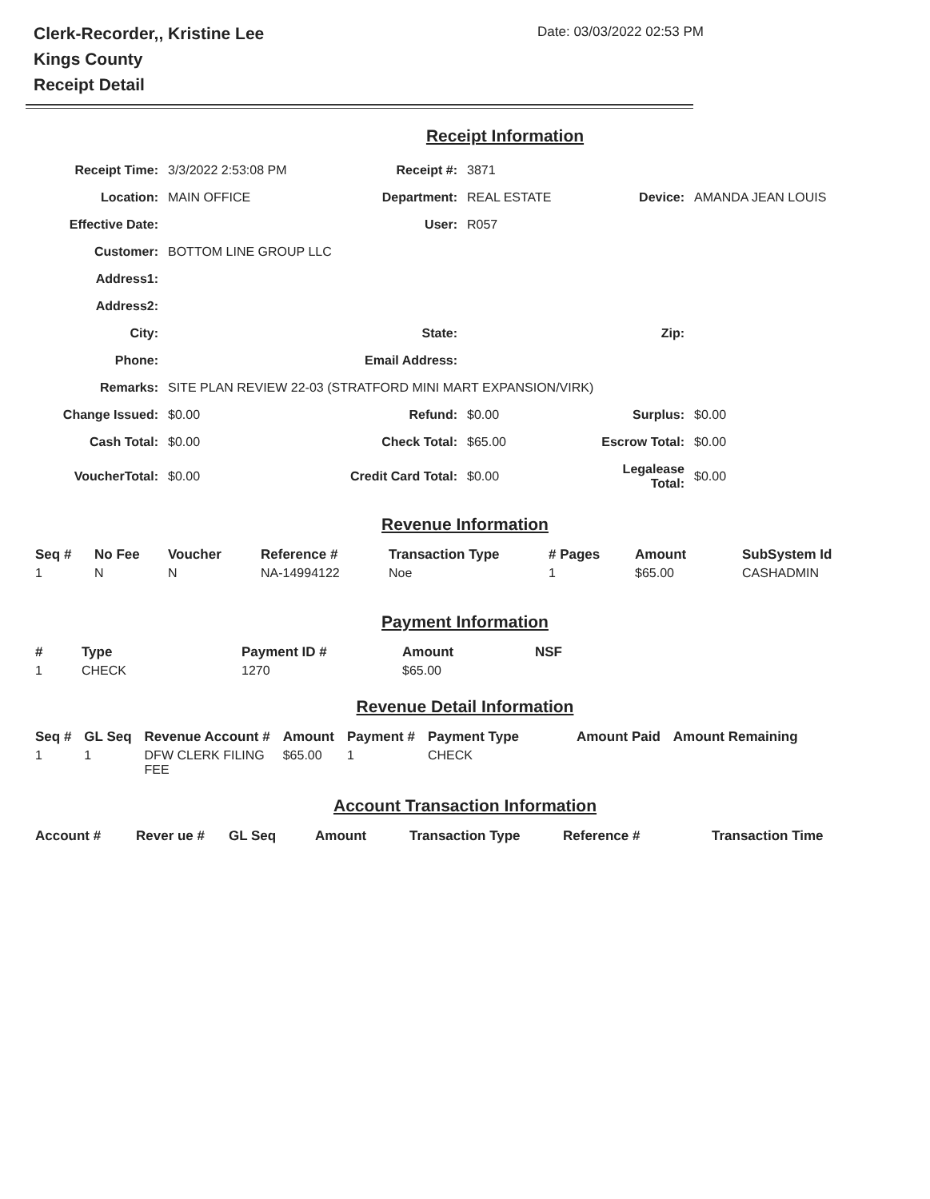Clerk-Recorder,, Kristine Lee
Kings County
Receipt Detail
Date: 03/03/2022 02:53 PM
Receipt Information
| Receipt Time: | 3/3/2022 2:53:08 PM | Receipt #: | 3871 | | |
| Location: | MAIN OFFICE | Department: | REAL ESTATE | Device: | AMANDA JEAN LOUIS |
| Effective Date: | | User: | R057 | | |
| Customer: | BOTTOM LINE GROUP LLC | | | | |
| Address1: | | | | | |
| Address2: | | | | | |
| City: | | State: | | Zip: | |
| Phone: | | Email Address: | | | |
| Remarks: | SITE PLAN REVIEW 22-03 (STRATFORD MINI MART EXPANSION/VIRK) | | | | |
| Change Issued: | $0.00 | Refund: | $0.00 | Surplus: | $0.00 |
| Cash Total: | $0.00 | Check Total: | $65.00 | Escrow Total: | $0.00 |
| VoucherTotal: | $0.00 | Credit Card Total: | $0.00 | Legalease Total: | $0.00 |
Revenue Information
| Seq # | No Fee | Voucher | Reference # | Transaction Type | # Pages | Amount | SubSystem Id |
| --- | --- | --- | --- | --- | --- | --- | --- |
| 1 | N | N | NA-14994122 | Noe | 1 | $65.00 | CASHADMIN |
Payment Information
| # | Type | Payment ID # | Amount | NSF |
| --- | --- | --- | --- | --- |
| 1 | CHECK | 1270 | $65.00 | |
Revenue Detail Information
| Seq # | GL Seq | Revenue Account # | Amount | Payment # | Payment Type | Amount Paid | Amount Remaining |
| --- | --- | --- | --- | --- | --- | --- | --- |
| 1 | 1 | DFW CLERK FILING FEE | $65.00 | 1 | CHECK | | |
Account Transaction Information
| Account # | Rever ue # | GL Seq | Amount | Transaction Type | Reference # | Transaction Time |
| --- | --- | --- | --- | --- | --- | --- |